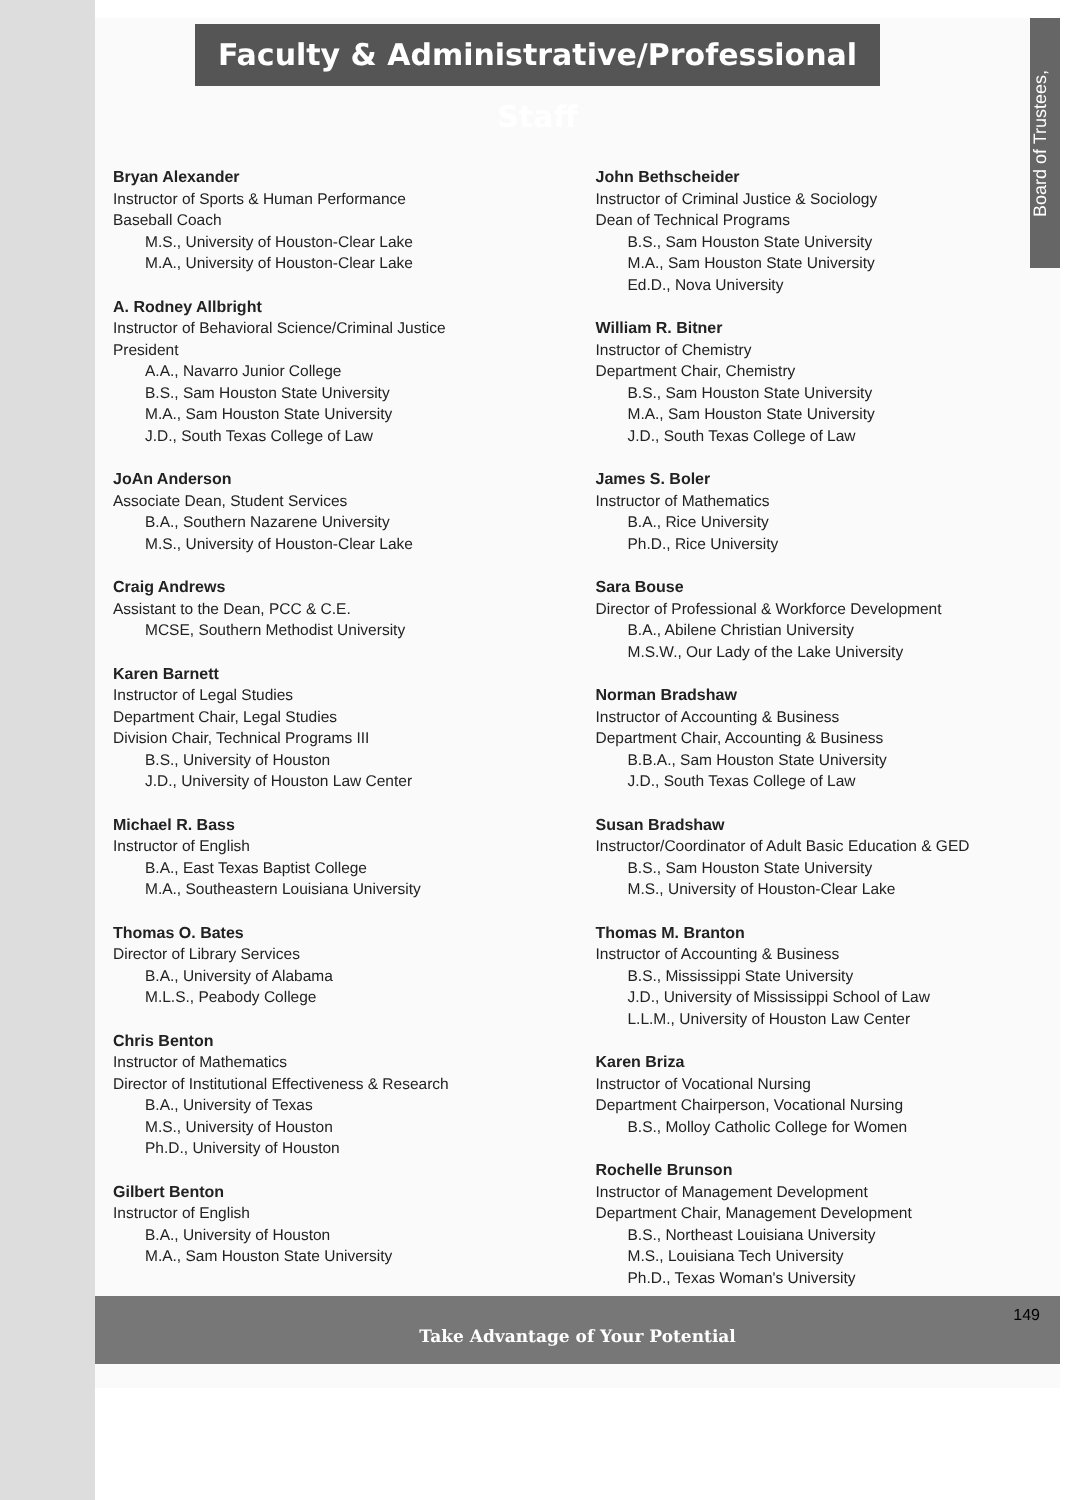Board of Trustees,
Faculty & Administrative/Professional Staff
Bryan Alexander
Instructor of Sports & Human Performance
Baseball Coach
M.S., University of Houston-Clear Lake
M.A., University of Houston-Clear Lake
A. Rodney Allbright
Instructor of Behavioral Science/Criminal Justice
President
A.A., Navarro Junior College
B.S., Sam Houston State University
M.A., Sam Houston State University
J.D., South Texas College of Law
JoAn Anderson
Associate Dean, Student Services
B.A., Southern Nazarene University
M.S., University of Houston-Clear Lake
Craig Andrews
Assistant to the Dean, PCC & C.E.
MCSE, Southern Methodist University
Karen Barnett
Instructor of Legal Studies
Department Chair, Legal Studies
Division Chair, Technical Programs III
B.S., University of Houston
J.D., University of Houston Law Center
Michael R. Bass
Instructor of English
B.A., East Texas Baptist College
M.A., Southeastern Louisiana University
Thomas O. Bates
Director of Library Services
B.A., University of Alabama
M.L.S., Peabody College
Chris Benton
Instructor of Mathematics
Director of Institutional Effectiveness & Research
B.A., University of Texas
M.S., University of Houston
Ph.D., University of Houston
Gilbert Benton
Instructor of English
B.A., University of Houston
M.A., Sam Houston State University
John Bethscheider
Instructor of Criminal Justice & Sociology
Dean of Technical Programs
B.S., Sam Houston State University
M.A., Sam Houston State University
Ed.D., Nova University
William R. Bitner
Instructor of Chemistry
Department Chair, Chemistry
B.S., Sam Houston State University
M.A., Sam Houston State University
J.D., South Texas College of Law
James S. Boler
Instructor of Mathematics
B.A., Rice University
Ph.D., Rice University
Sara Bouse
Director of Professional & Workforce Development
B.A., Abilene Christian University
M.S.W., Our Lady of the Lake University
Norman Bradshaw
Instructor of Accounting & Business
Department Chair, Accounting & Business
B.B.A., Sam Houston State University
J.D., South Texas College of Law
Susan Bradshaw
Instructor/Coordinator of Adult Basic Education & GED
B.S., Sam Houston State University
M.S., University of Houston-Clear Lake
Thomas M. Branton
Instructor of Accounting & Business
B.S., Mississippi State University
J.D., University of Mississippi School of Law
L.L.M., University of Houston Law Center
Karen Briza
Instructor of Vocational Nursing
Department Chairperson, Vocational Nursing
B.S., Molloy Catholic College for Women
Rochelle Brunson
Instructor of Management Development
Department Chair, Management Development
B.S., Northeast Louisiana University
M.S., Louisiana Tech University
Ph.D., Texas Woman's University
Take Advantage of Your Potential
149